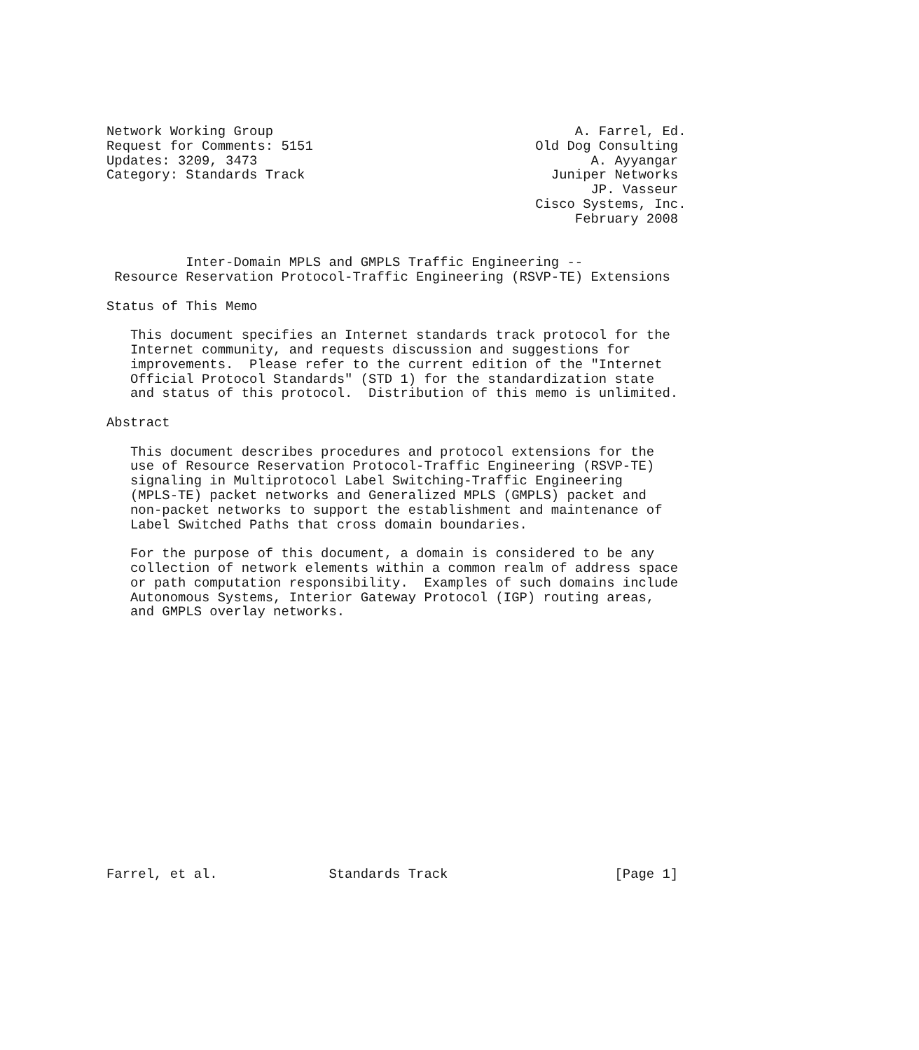Network Working Group                                      A. Farrel, Ed.
Request for Comments: 5151                            Old Dog Consulting
Updates: 3209, 3473                                          A. Ayyangar
Category: Standards Track                               Juniper Networks
                                                             JP. Vasseur
                                                      Cisco Systems, Inc.
                                                           February 2008


          Inter-Domain MPLS and GMPLS Traffic Engineering --
 Resource Reservation Protocol-Traffic Engineering (RSVP-TE) Extensions

Status of This Memo

   This document specifies an Internet standards track protocol for the
   Internet community, and requests discussion and suggestions for
   improvements.  Please refer to the current edition of the "Internet
   Official Protocol Standards" (STD 1) for the standardization state
   and status of this protocol.  Distribution of this memo is unlimited.

Abstract

   This document describes procedures and protocol extensions for the
   use of Resource Reservation Protocol-Traffic Engineering (RSVP-TE)
   signaling in Multiprotocol Label Switching-Traffic Engineering
   (MPLS-TE) packet networks and Generalized MPLS (GMPLS) packet and
   non-packet networks to support the establishment and maintenance of
   Label Switched Paths that cross domain boundaries.

   For the purpose of this document, a domain is considered to be any
   collection of network elements within a common realm of address space
   or path computation responsibility.  Examples of such domains include
   Autonomous Systems, Interior Gateway Protocol (IGP) routing areas,
   and GMPLS overlay networks.

















Farrel, et al.              Standards Track                     [Page 1]